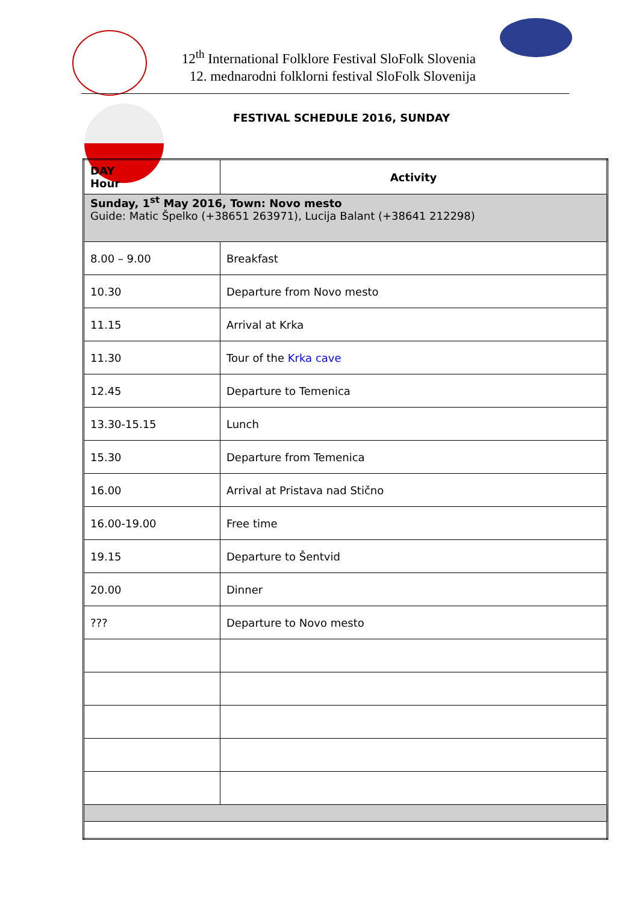12<sup>th</sup> International Folklore Festival SloFolk Slovenia
12. mednarodni folklorni festival SloFolk Slovenija
FESTIVAL SCHEDULE 2016, SUNDAY
| DAY Hour | Activity |
| --- | --- |
| Sunday, 1<sup>st</sup> May 2016, Town: Novo mesto Guide: Matic Špelko (+38651 263971), Lucija Balant (+38641 212298) | |
| 8.00 – 9.00 | Breakfast |
| 10.30 | Departure from Novo mesto |
| 11.15 | Arrival at Krka |
| 11.30 | Tour of the Krka cave |
| 12.45 | Departure to Temenica |
| 13.30-15.15 | Lunch |
| 15.30 | Departure from Temenica |
| 16.00 | Arrival at Pristava nad Stično |
| 16.00-19.00 | Free time |
| 19.15 | Departure to Šentvid |
| 20.00 | Dinner |
| ??? | Departure to Novo mesto |